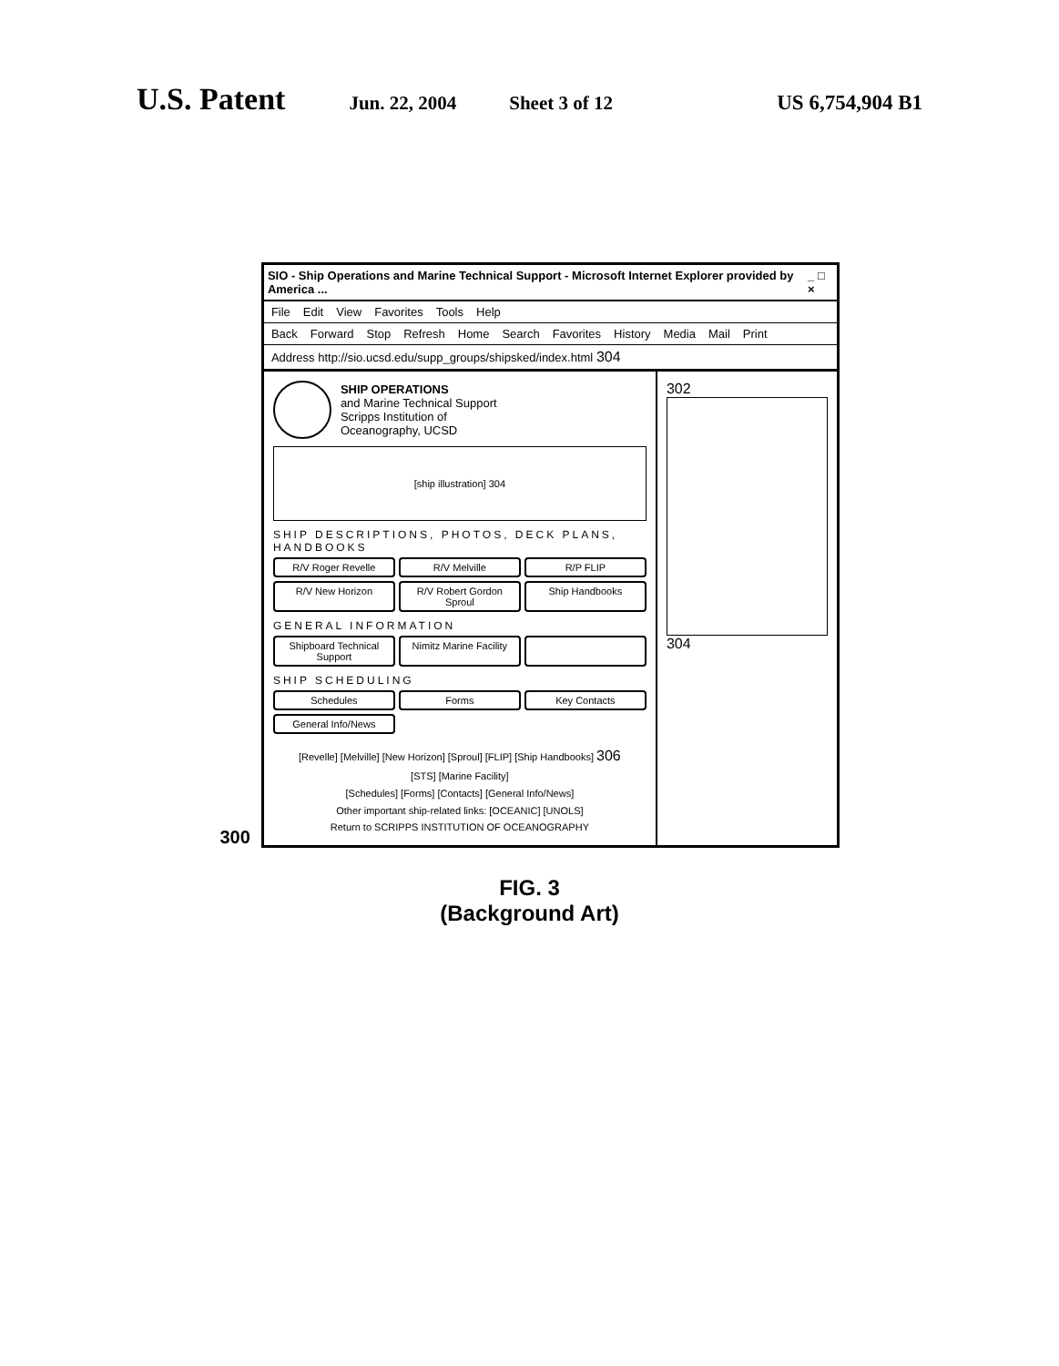U.S. Patent Jun. 22, 2004 Sheet 3 of 12 US 6,754,904 B1
300
SIO - Ship Operations and Marine Technical Support - Microsoft Internet Explorer provided by America ... _ □ ×
File Edit View Favorites Tools Help
Back Forward Stop Refresh Home Search Favorites History Media Mail Print
Address http://sio.ucsd.edu/supp_groups/shipsked/index.html 304
SHIP OPERATIONS
and Marine Technical Support
Scripps Institution of
Oceanography, UCSD
[ship illustration] 304
SHIP DESCRIPTIONS, PHOTOS, DECK PLANS, HANDBOOKS
R/V Roger Revelle
R/V Melville
R/P FLIP
R/V New Horizon
R/V Robert Gordon Sproul
Ship Handbooks
GENERAL INFORMATION
Shipboard Technical Support
Nimitz Marine Facility
SHIP SCHEDULING
Schedules
Forms
Key Contacts
General Info/News
[Revelle] [Melville] [New Horizon] [Sproul] [FLIP] [Ship Handbooks] 306
[STS] [Marine Facility]
[Schedules] [Forms] [Contacts] [General Info/News]
Other important ship-related links: [OCEANIC] [UNOLS]
Return to SCRIPPS INSTITUTION OF OCEANOGRAPHY
302
304
FIG. 3
(Background Art)